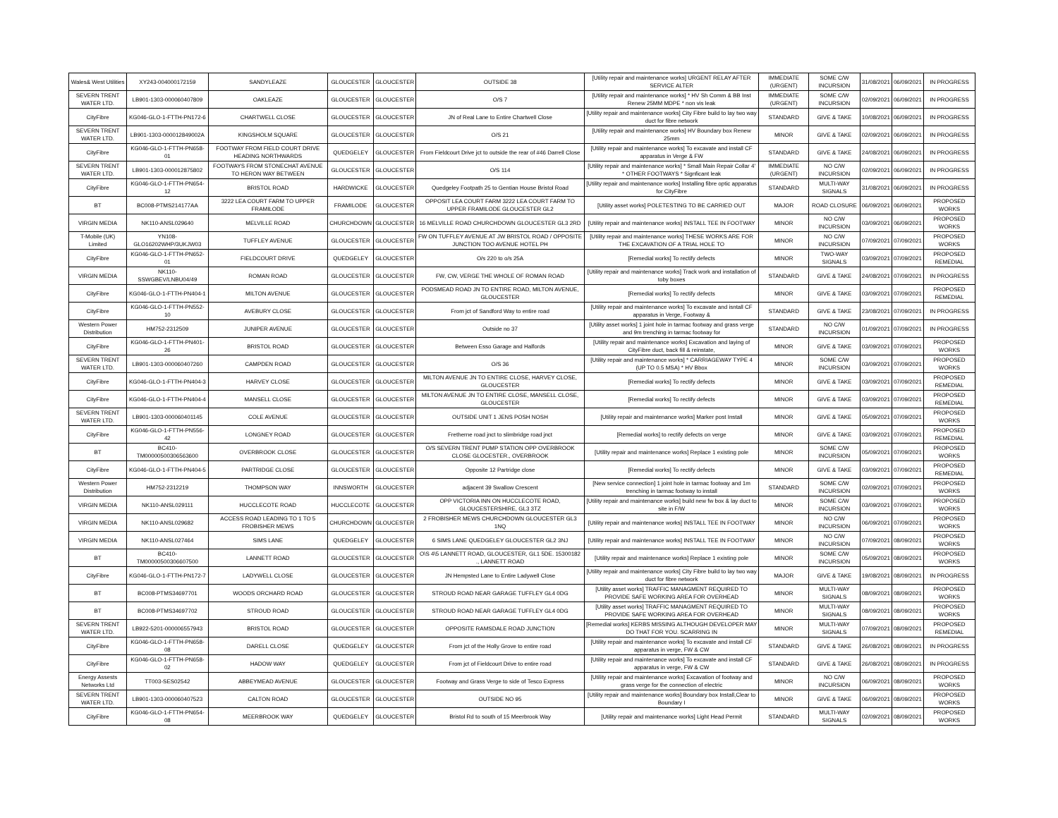| Wales& West Utilities | XY243-004000172159 | SANDYLEAZE | GLOUCESTER | GLOUCESTER | OUTSIDE 38 | [Utility repair and maintenance works] URGENT RELAY AFTER SERVICE ALTER | IMMEDIATE (URGENT) | SOME C/W INCURSION | 31/08/2021 | 06/09/2021 | IN PROGRESS |
| SEVERN TRENT WATER LTD. | LB901-1303-000060407809 | OAKLEAZE | GLOUCESTER | GLOUCESTER | O/S 7 | [Utility repair and maintenance works] * HV Sh Comm & BB Inst Renew 25MM MDPE * non vis leak | IMMEDIATE (URGENT) | SOME C/W INCURSION | 02/09/2021 | 06/09/2021 | IN PROGRESS |
| CityFibre | KG046-GLO-1-FTTH-PN172-6 | CHARTWELL CLOSE | GLOUCESTER | GLOUCESTER | JN of Real Lane to Entire Chartwell Close | [Utility repair and maintenance works] City Fibre build to lay two way duct for fibre network | STANDARD | GIVE & TAKE | 10/08/2021 | 06/09/2021 | IN PROGRESS |
| SEVERN TRENT WATER LTD. | LB901-1303-000012849002A | KINGSHOLM SQUARE | GLOUCESTER | GLOUCESTER | O/S 21 | [Utility repair and maintenance works] HV Boundary box Renew 25mm | MINOR | GIVE & TAKE | 02/09/2021 | 06/09/2021 | IN PROGRESS |
| CityFibre | KG046-GLO-1-FTTH-PN658-01 | FOOTWAY FROM FIELD COURT DRIVE HEADING NORTHWARDS | QUEDGELEY | GLOUCESTER | From Fieldcourt Drive jct to outside the rear of #46 Darrell Close | [Utility repair and maintenance works] To excavate and install CF apparatus in Verge & FW | STANDARD | GIVE & TAKE | 24/08/2021 | 06/09/2021 | IN PROGRESS |
| SEVERN TRENT WATER LTD. | LB901-1303-000012875802 | FOOTWAYS FROM STONECHAT AVENUE TO HERON WAY BETWEEN | GLOUCESTER | GLOUCESTER | O/S 114 | [Utility repair and maintenance works] * Small Main Repair Collar 4' * OTHER FOOTWAYS * Signficant leak | IMMEDIATE (URGENT) | NO C/W INCURSION | 02/09/2021 | 06/09/2021 | IN PROGRESS |
| CityFibre | KG046-GLO-1-FTTH-PN654-12 | BRISTOL ROAD | HARDWICKE | GLOUCESTER | Quedgeley Footpath 25 to Gentian House Bristol Road | [Utility repair and maintenance works] Installing fibre optic apparatus for CityFibre | STANDARD | MULTI-WAY SIGNALS | 31/08/2021 | 06/09/2021 | IN PROGRESS |
| BT | BC008-PTMS214177AA | 3222 LEA COURT FARM TO UPPER FRAMILODE | FRAMILODE | GLOUCESTER | OPPOSIT LEA COURT FARM 3222 LEA COURT FARM TO UPPER FRAMILODE GLOUCESTER GL2 | [Utility asset works] POLETESTING TO BE CARRIED OUT | MAJOR | ROAD CLOSURE | 06/09/2021 | 06/09/2021 | PROPOSED WORKS |
| VIRGIN MEDIA | NK110-ANSL029640 | MELVILLE ROAD | CHURCHDOWN | GLOUCESTER | 16 MELVILLE ROAD CHURCHDOWN GLOUCESTER GL3 2RD | [Utility repair and maintenance works] INSTALL TEE IN FOOTWAY | MINOR | NO C/W INCURSION | 03/09/2021 | 06/09/2021 | PROPOSED WORKS |
| T-Mobile (UK) Limited | YN108-GLO16202WHP/3UKJW03 | TUFFLEY AVENUE | GLOUCESTER | GLOUCESTER | FW ON TUFFLEY AVENUE AT JW BRISTOL ROAD / OPPOSITE JUNCTION TOO AVENUE HOTEL PH | [Utility repair and maintenance works] THESE WORKS ARE FOR THE EXCAVATION OF A TRIAL HOLE TO | MINOR | NO C/W INCURSION | 07/09/2021 | 07/09/2021 | PROPOSED WORKS |
| CityFibre | KG046-GLO-1-FTTH-PN652-01 | FIELDCOURT DRIVE | QUEDGELEY | GLOUCESTER | O/s 220 to o/s 25A | [Remedial works] To rectify defects | MINOR | TWO-WAY SIGNALS | 03/09/2021 | 07/09/2021 | PROPOSED REMEDIAL |
| VIRGIN MEDIA | NK110-SSWGBEV/LNBU04/49 | ROMAN ROAD | GLOUCESTER | GLOUCESTER | FW, CW, VERGE THE WHOLE OF ROMAN ROAD | [Utility repair and maintenance works] Track work and installation of toby boxes | STANDARD | GIVE & TAKE | 24/08/2021 | 07/09/2021 | IN PROGRESS |
| CityFibre | KG046-GLO-1-FTTH-PN404-1 | MILTON AVENUE | GLOUCESTER | GLOUCESTER | PODSMEAD ROAD JN TO ENTIRE ROAD, MILTON AVENUE, GLOUCESTER | [Remedial works] To rectify defects | MINOR | GIVE & TAKE | 03/09/2021 | 07/09/2021 | PROPOSED REMEDIAL |
| CityFibre | KG046-GLO-1-FTTH-PN552-10 | AVEBURY CLOSE | GLOUCESTER | GLOUCESTER | From jct of Sandford Way to entire road | [Utility repair and maintenance works] To excavate and isntall CF apparatus in Verge, Footway & | STANDARD | GIVE & TAKE | 23/08/2021 | 07/09/2021 | IN PROGRESS |
| Western Power Distribution | HM752-2312509 | JUNIPER AVENUE | GLOUCESTER | GLOUCESTER | Outside no 37 | [Utility asset works] 1 joint hole in tarmac footway and grass verge and 9m trenching in tarmac footway for | STANDARD | NO C/W INCURSION | 01/09/2021 | 07/09/2021 | IN PROGRESS |
| CityFibre | KG046-GLO-1-FTTH-PN401-26 | BRISTOL ROAD | GLOUCESTER | GLOUCESTER | Between Esso Garage and Halfords | [Utility repair and maintenance works] Excavation and laying of CityFibre duct, back fill & reinstate, | MINOR | GIVE & TAKE | 03/09/2021 | 07/09/2021 | PROPOSED WORKS |
| SEVERN TRENT WATER LTD. | LB901-1303-000060407260 | CAMPDEN ROAD | GLOUCESTER | GLOUCESTER | O/S 36 | [Utility repair and maintenance works] * CARRIAGEWAY TYPE 4 (UP TO 0.5 MSA) * HV Bbox | MINOR | SOME C/W INCURSION | 03/09/2021 | 07/09/2021 | PROPOSED WORKS |
| CityFibre | KG046-GLO-1-FTTH-PN404-3 | HARVEY CLOSE | GLOUCESTER | GLOUCESTER | MILTON AVENUE JN TO ENTIRE CLOSE, HARVEY CLOSE, GLOUCESTER | [Remedial works] To rectify defects | MINOR | GIVE & TAKE | 03/09/2021 | 07/09/2021 | PROPOSED REMEDIAL |
| CityFibre | KG046-GLO-1-FTTH-PN404-4 | MANSELL CLOSE | GLOUCESTER | GLOUCESTER | MILTON AVENUE JN TO ENTIRE CLOSE, MANSELL CLOSE, GLOUCESTER | [Remedial works] To rectify defects | MINOR | GIVE & TAKE | 03/09/2021 | 07/09/2021 | PROPOSED REMEDIAL |
| SEVERN TRENT WATER LTD. | LB901-1303-000060401145 | COLE AVENUE | GLOUCESTER | GLOUCESTER | OUTSIDE UNIT 1 JENS POSH NOSH | [Utility repair and maintenance works] Marker post Install | MINOR | GIVE & TAKE | 05/09/2021 | 07/09/2021 | PROPOSED WORKS |
| CityFibre | KG046-GLO-1-FTTH-PN556-42 | LONGNEY ROAD | GLOUCESTER | GLOUCESTER | Fretherne road jnct to slimbridge road jnct | [Remedial works] to rectify defects on verge | MINOR | GIVE & TAKE | 03/09/2021 | 07/09/2021 | PROPOSED REMEDIAL |
| BT | BC410-TM00000500306563600 | OVERBROOK CLOSE | GLOUCESTER | GLOUCESTER | O/S SEVERN TRENT PUMP STATION OPP OVERBROOK CLOSE GLOCESTER., OVERBROOK | [Utility repair and maintenance works] Replace 1 existing pole | MINOR | SOME C/W INCURSION | 05/09/2021 | 07/09/2021 | PROPOSED WORKS |
| CityFibre | KG046-GLO-1-FTTH-PN404-5 | PARTRIDGE CLOSE | GLOUCESTER | GLOUCESTER | Opposite 12 Partridge close | [Remedial works] To rectify defects | MINOR | GIVE & TAKE | 03/09/2021 | 07/09/2021 | PROPOSED REMEDIAL |
| Western Power Distribution | HM752-2312219 | THOMPSON WAY | INNSWORTH | GLOUCESTER | adjacent 39 Swallow Crescent | [New service connection] 1 joint hole in tarmac footway and 1m trenching in tarmac footway to install | STANDARD | SOME C/W INCURSION | 02/09/2021 | 07/09/2021 | PROPOSED WORKS |
| VIRGIN MEDIA | NK110-ANSL029111 | HUCCLECOTE ROAD | HUCCLECOTE | GLOUCESTER | OPP VICTORIA INN ON HUCCLECOTE ROAD, GLOUCESTERSHIRE, GL3 3TZ | [Utility repair and maintenance works] build new fw box & lay duct to site in F/W | MINOR | SOME C/W INCURSION | 03/09/2021 | 07/09/2021 | PROPOSED WORKS |
| VIRGIN MEDIA | NK110-ANSL029682 | ACCESS ROAD LEADING TO 1 TO 5 FROBISHER MEWS | CHURCHDOWN | GLOUCESTER | 2 FROBISHER MEWS CHURCHDOWN GLOUCESTER GL3 1NQ | [Utility repair and maintenance works] INSTALL TEE IN FOOTWAY | MINOR | NO C/W INCURSION | 06/09/2021 | 07/09/2021 | PROPOSED WORKS |
| VIRGIN MEDIA | NK110-ANSL027464 | SIMS LANE | QUEDGELEY | GLOUCESTER | 6 SIMS LANE QUEDGELEY GLOUCESTER GL2 3NJ | [Utility repair and maintenance works] INSTALL TEE IN FOOTWAY | MINOR | NO C/W INCURSION | 07/09/2021 | 08/09/2021 | PROPOSED WORKS |
| BT | BC410-TM00000500306607500 | LANNETT ROAD | GLOUCESTER | GLOUCESTER | O\S 4\5 LANNETT ROAD, GLOUCESTER, GL1 5DE. 15300182 ., LANNETT ROAD | [Utility repair and maintenance works] Replace 1 existing pole | MINOR | SOME C/W INCURSION | 05/09/2021 | 08/09/2021 | PROPOSED WORKS |
| CityFibre | KG046-GLO-1-FTTH-PN172-7 | LADYWELL CLOSE | GLOUCESTER | GLOUCESTER | JN Hempsted Lane to Entire Ladywell Close | [Utility repair and maintenance works] City Fibre build to lay two way duct for fibre network | MAJOR | GIVE & TAKE | 19/08/2021 | 08/09/2021 | IN PROGRESS |
| BT | BC008-PTMS34697701 | WOODS ORCHARD ROAD | GLOUCESTER | GLOUCESTER | STROUD ROAD NEAR GARAGE TUFFLEY GL4 0DG | [Utility asset works] TRAFFIC MANAGMENT REQUIRED TO PROVIDE SAFE WORKING AREA FOR OVERHEAD | MINOR | MULTI-WAY SIGNALS | 08/09/2021 | 08/09/2021 | PROPOSED WORKS |
| BT | BC008-PTMS34697702 | STROUD ROAD | GLOUCESTER | GLOUCESTER | STROUD ROAD NEAR GARAGE TUFFLEY GL4 0DG | [Utility asset works] TRAFFIC MANAGMENT REQUIRED TO PROVIDE SAFE WORKING AREA FOR OVERHEAD | MINOR | MULTI-WAY SIGNALS | 08/09/2021 | 08/09/2021 | PROPOSED WORKS |
| SEVERN TRENT WATER LTD. | LB922-5201-000006557943 | BRISTOL ROAD | GLOUCESTER | GLOUCESTER | OPPOSITE RAMSDALE ROAD JUNCTION | [Remedial works] KERBS MISSING ALTHOUGH DEVELOPER MAY DO THAT FOR YOU. SCARRING IN | MINOR | MULTI-WAY SIGNALS | 07/09/2021 | 08/09/2021 | PROPOSED REMEDIAL |
| CityFibre | KG046-GLO-1-FTTH-PN658-08 | DARELL CLOSE | QUEDGELEY | GLOUCESTER | From jct of the Holly Grove to entire road | [Utility repair and maintenance works] To excavate and install CF apparatus in verge, FW & CW | STANDARD | GIVE & TAKE | 26/08/2021 | 08/09/2021 | IN PROGRESS |
| CityFibre | KG046-GLO-1-FTTH-PN658-02 | HADOW WAY | QUEDGELEY | GLOUCESTER | From jct of Fieldcourt Drive to entire road | [Utility repair and maintenance works] To excavate and install CF apparatus in verge, FW & CW | STANDARD | GIVE & TAKE | 26/08/2021 | 08/09/2021 | IN PROGRESS |
| Energy Assests Networks Ltd | TT003-SES02542 | ABBEYMEAD AVENUE | GLOUCESTER | GLOUCESTER | Footway and Grass Verge to side of Tesco Express | [Utility repair and maintenance works] Excavation of footway and grass verge for the connection of electric | MINOR | NO C/W INCURSION | 06/09/2021 | 08/09/2021 | PROPOSED WORKS |
| SEVERN TRENT WATER LTD. | LB901-1303-000060407523 | CALTON ROAD | GLOUCESTER | GLOUCESTER | OUTSIDE NO 95 | [Utility repair and maintenance works] Boundary box Install,Clear to Boundary I | MINOR | GIVE & TAKE | 06/09/2021 | 08/09/2021 | PROPOSED WORKS |
| CityFibre | KG046-GLO-1-FTTH-PN654-08 | MEERBROOK WAY | QUEDGELEY | GLOUCESTER | Bristol Rd to south of 15 Meerbrook Way | [Utility repair and maintenance works] Light Head Permit | STANDARD | MULTI-WAY SIGNALS | 02/09/2021 | 08/09/2021 | PROPOSED WORKS |